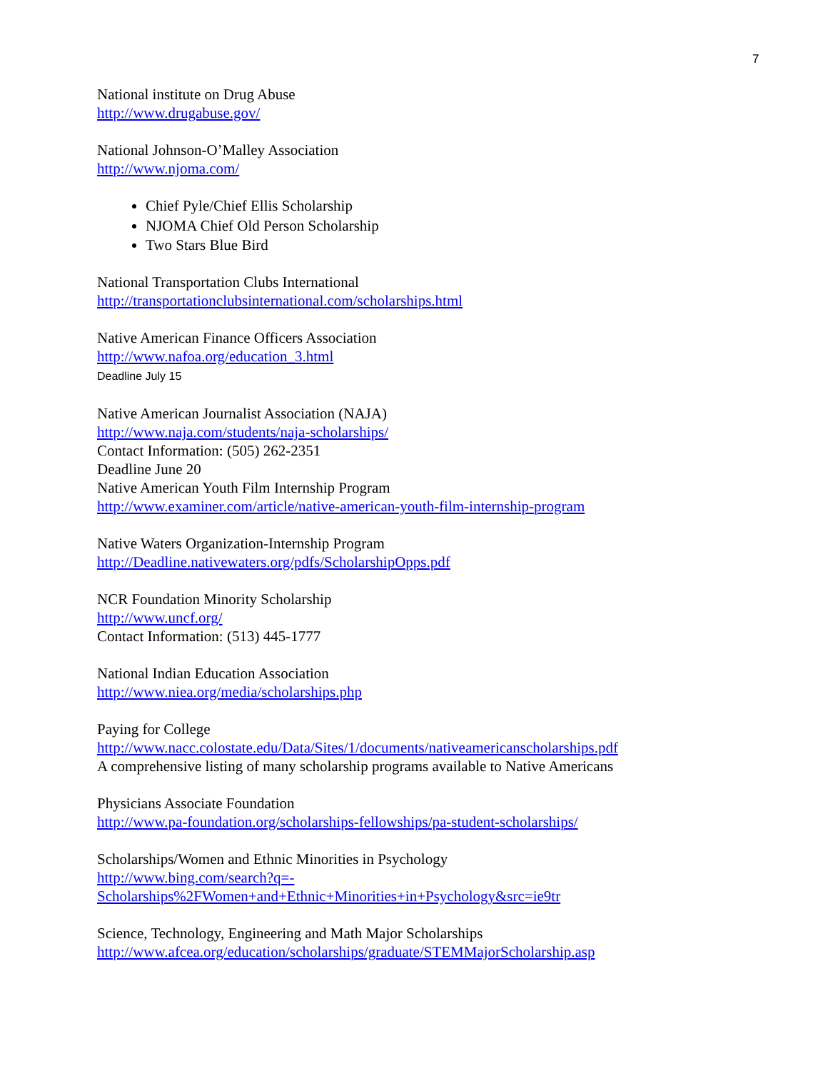7
National institute on Drug Abuse
http://www.drugabuse.gov/
National Johnson-O’Malley Association
http://www.njoma.com/
Chief Pyle/Chief Ellis Scholarship
NJOMA Chief Old Person Scholarship
Two Stars Blue Bird
National Transportation Clubs International
http://transportationclubsinternational.com/scholarships.html
Native American Finance Officers Association
http://www.nafoa.org/education_3.html
Deadline July 15
Native American Journalist Association (NAJA)
http://www.naja.com/students/naja-scholarships/
Contact Information: (505) 262-2351
Deadline June 20
Native American Youth Film Internship Program
http://www.examiner.com/article/native-american-youth-film-internship-program
Native Waters Organization-Internship Program
http://Deadline.nativewaters.org/pdfs/ScholarshipOpps.pdf
NCR Foundation Minority Scholarship
http://www.uncf.org/
Contact Information: (513) 445-1777
National Indian Education Association
http://www.niea.org/media/scholarships.php
Paying for College
http://www.nacc.colostate.edu/Data/Sites/1/documents/nativeamericanscholarships.pdf
A comprehensive listing of many scholarship programs available to Native Americans
Physicians Associate Foundation
http://www.pa-foundation.org/scholarships-fellowships/pa-student-scholarships/
Scholarships/Women and Ethnic Minorities in Psychology
http://www.bing.com/search?q=-
Scholarships%2FWomen+and+Ethnic+Minorities+in+Psychology&src=ie9tr
Science, Technology, Engineering and Math Major Scholarships
http://www.afcea.org/education/scholarships/graduate/STEMMajorScholarship.asp